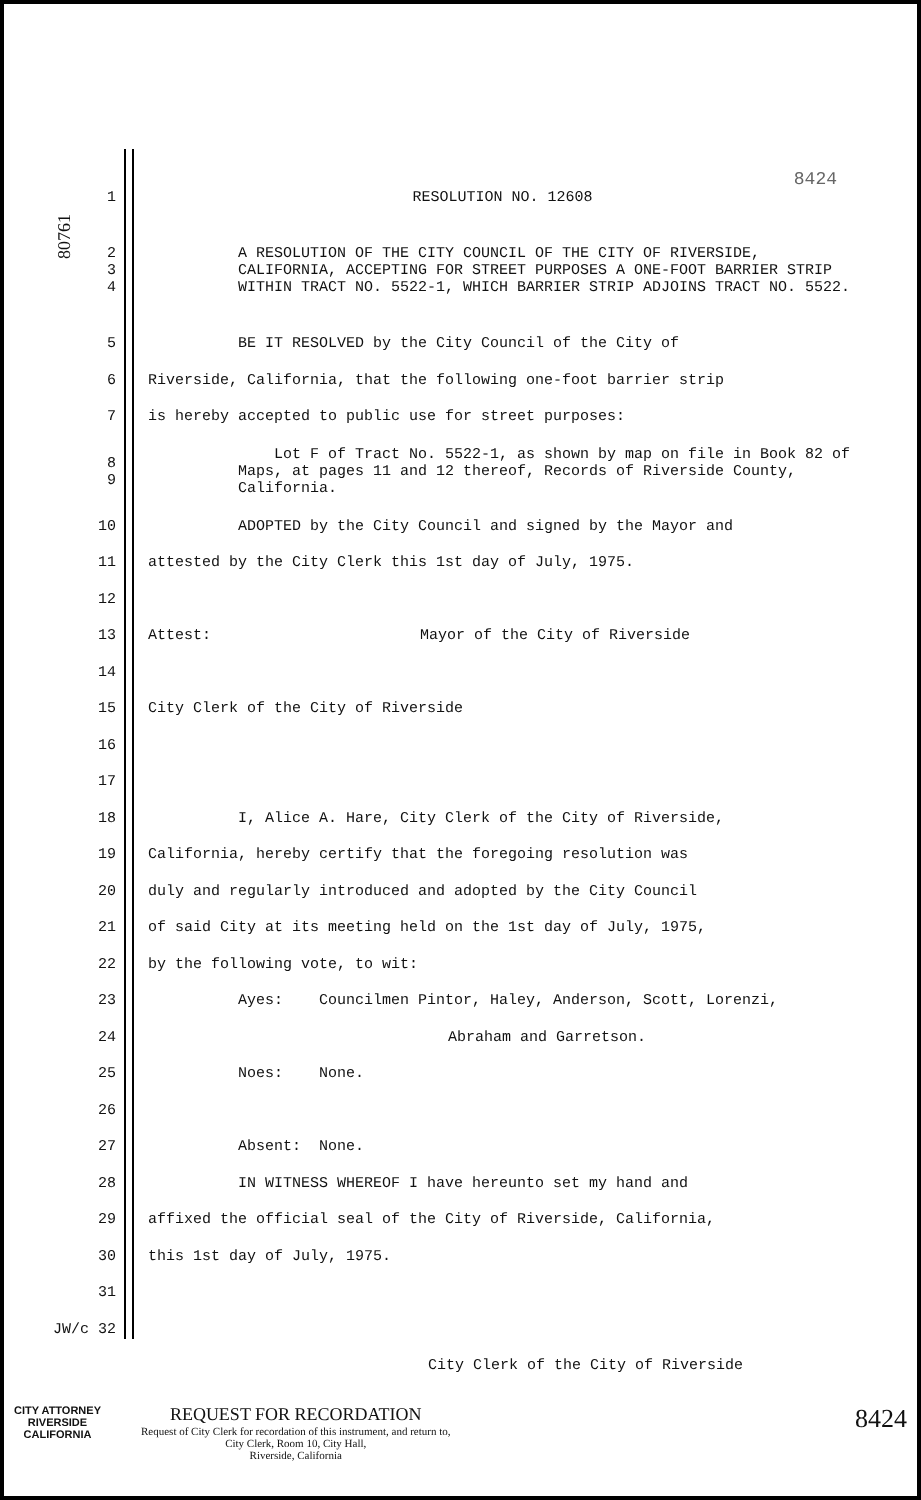80761
8424
1 RESOLUTION NO. 12608
2
3
4 A RESOLUTION OF THE CITY COUNCIL OF THE CITY OF RIVERSIDE, CALIFORNIA, ACCEPTING FOR STREET PURPOSES A ONE-FOOT BARRIER STRIP WITHIN TRACT NO. 5522-1, WHICH BARRIER STRIP ADJOINS TRACT NO. 5522.
5 BE IT RESOLVED by the City Council of the City of
6 Riverside, California, that the following one-foot barrier strip
7 is hereby accepted to public use for street purposes:
8
9 Lot F of Tract No. 5522-1, as shown by map on file in Book 82 of Maps, at pages 11 and 12 thereof, Records of Riverside County, California.
10 ADOPTED by the City Council and signed by the Mayor and
11 attested by the City Clerk this 1st day of July, 1975.
12
13 Attest: Mayor of the City of Riverside
14
15 City Clerk of the City of Riverside
16
17
18 I, Alice A. Hare, City Clerk of the City of Riverside,
19 California, hereby certify that the foregoing resolution was
20 duly and regularly introduced and adopted by the City Council
21 of said City at its meeting held on the 1st day of July, 1975,
22 by the following vote, to wit:
23 Ayes: Councilmen Pintor, Haley, Anderson, Scott, Lorenzi,
24 Abraham and Garretson.
25 Noes: None.
26
27 Absent: None.
28 IN WITNESS WHEREOF I have hereunto set my hand and
29 affixed the official seal of the City of Riverside, California,
30 this 1st day of July, 1975.
31
JW/c 32
City Clerk of the City of Riverside
CITY ATTORNEY
RIVERSIDE
CALIFORNIA
REQUEST FOR RECORDATION
Request of City Clerk for recordation of this instrument, and return to,
City Clerk, Room 10, City Hall,
Riverside, California
8424